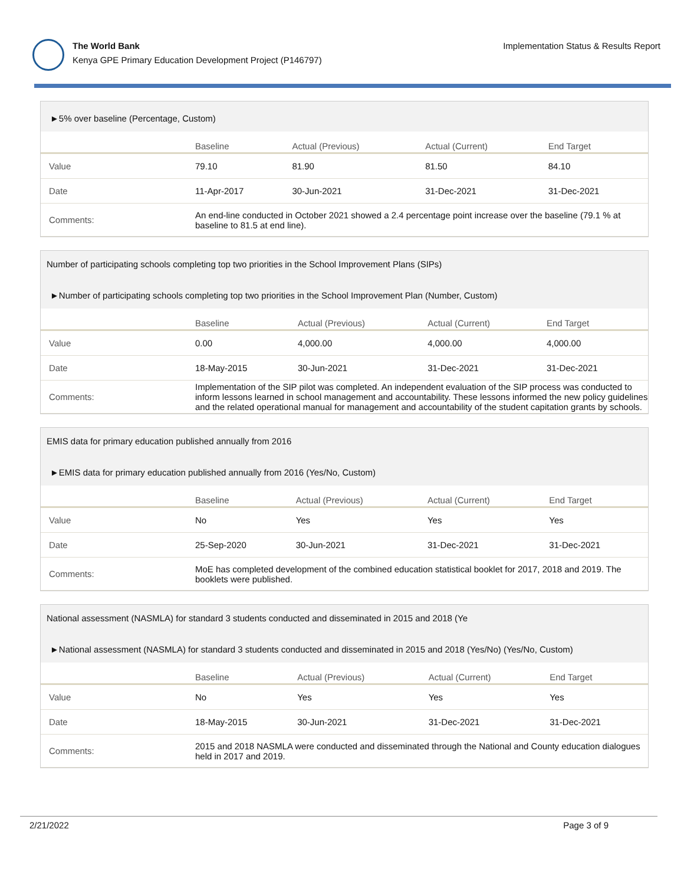The World Bank
Kenya GPE Primary Education Development Project (P146797)
Implementation Status & Results Report
►5% over baseline (Percentage, Custom)
| | Baseline | Actual (Previous) | Actual (Current) | End Target |
| --- | --- | --- | --- | --- |
| Value | 79.10 | 81.90 | 81.50 | 84.10 |
| Date | 11-Apr-2017 | 30-Jun-2021 | 31-Dec-2021 | 31-Dec-2021 |
| Comments: | An end-line conducted in October 2021 showed a 2.4 percentage point increase over the baseline (79.1 % at baseline to 81.5 at end line). | | | |
Number of participating schools completing top two priorities in the School Improvement Plans (SIPs)
►Number of participating schools completing top two priorities in the School Improvement Plan (Number, Custom)
| | Baseline | Actual (Previous) | Actual (Current) | End Target |
| --- | --- | --- | --- | --- |
| Value | 0.00 | 4,000.00 | 4,000.00 | 4,000.00 |
| Date | 18-May-2015 | 30-Jun-2021 | 31-Dec-2021 | 31-Dec-2021 |
| Comments: | Implementation of the SIP pilot was completed. An independent evaluation of the SIP process was conducted to inform lessons learned in school management and accountability. These lessons informed the new policy guidelines and the related operational manual for management and accountability of the student capitation grants by schools. | | | |
EMIS data for primary education published annually from 2016
►EMIS data for primary education published annually from 2016 (Yes/No, Custom)
| | Baseline | Actual (Previous) | Actual (Current) | End Target |
| --- | --- | --- | --- | --- |
| Value | No | Yes | Yes | Yes |
| Date | 25-Sep-2020 | 30-Jun-2021 | 31-Dec-2021 | 31-Dec-2021 |
| Comments: | MoE has completed development of the combined education statistical booklet for 2017, 2018 and 2019. The booklets were published. | | | |
National assessment (NASMLA) for standard 3 students conducted and disseminated in 2015 and 2018 (Ye
►National assessment (NASMLA) for standard 3 students conducted and disseminated in 2015 and 2018 (Yes/No) (Yes/No, Custom)
| | Baseline | Actual (Previous) | Actual (Current) | End Target |
| --- | --- | --- | --- | --- |
| Value | No | Yes | Yes | Yes |
| Date | 18-May-2015 | 30-Jun-2021 | 31-Dec-2021 | 31-Dec-2021 |
| Comments: | 2015 and 2018 NASMLA were conducted and disseminated through the National and County education dialogues held in 2017 and 2019. | | | |
2/21/2022 Page 3 of 9